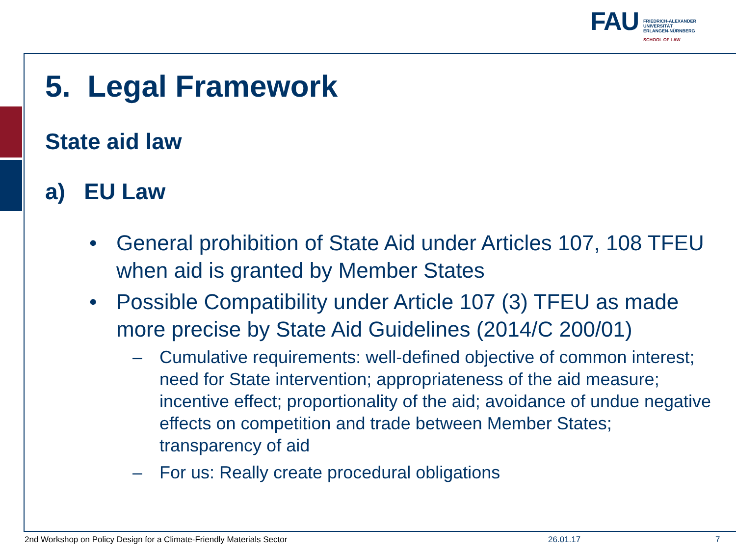FAU
FRIEDRICH-ALEXANDER
UNIVERSITÄT
ERLANGEN-NÜRNBERG
SCHOOL OF LAW
5. Legal Framework
State aid law
a) EU Law
• General prohibition of State Aid under Articles 107, 108 TFEU when aid is granted by Member States
• Possible Compatibility under Article 107 (3) TFEU as made more precise by State Aid Guidelines (2014/C 200/01)
– Cumulative requirements: well-defined objective of common interest; need for State intervention; appropriateness of the aid measure; incentive effect; proportionality of the aid; avoidance of undue negative effects on competition and trade between Member States; transparency of aid
– For us: Really create procedural obligations
2nd Workshop on Policy Design for a Climate-Friendly Materials Sector
26.01.17 7